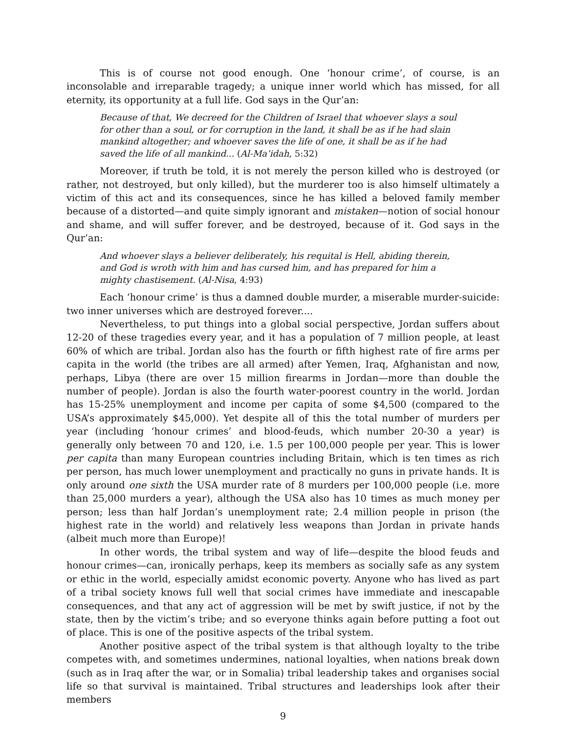This is of course not good enough. One ‘honour crime’, of course, is an inconsolable and irreparable tragedy; a unique inner world which has missed, for all eternity, its opportunity at a full life. God says in the Qur’an:
Because of that, We decreed for the Children of Israel that whoever slays a soul for other than a soul, or for corruption in the land, it shall be as if he had slain mankind altogether; and whoever saves the life of one, it shall be as if he had saved the life of all mankind... (Al-Ma’idah, 5:32)
Moreover, if truth be told, it is not merely the person killed who is destroyed (or rather, not destroyed, but only killed), but the murderer too is also himself ultimately a victim of this act and its consequences, since he has killed a beloved family member because of a distorted—and quite simply ignorant and mistaken—notion of social honour and shame, and will suffer forever, and be destroyed, because of it. God says in the Qur’an:
And whoever slays a believer deliberately, his requital is Hell, abiding therein, and God is wroth with him and has cursed him, and has prepared for him a mighty chastisement. (Al-Nisa, 4:93)
Each ‘honour crime’ is thus a damned double murder, a miserable murder-suicide: two inner universes which are destroyed forever....
Nevertheless, to put things into a global social perspective, Jordan suffers about 12-20 of these tragedies every year, and it has a population of 7 million people, at least 60% of which are tribal. Jordan also has the fourth or fifth highest rate of fire arms per capita in the world (the tribes are all armed) after Yemen, Iraq, Afghanistan and now, perhaps, Libya (there are over 15 million firearms in Jordan—more than double the number of people). Jordan is also the fourth water-poorest country in the world. Jordan has 15-25% unemployment and income per capita of some $4,500 (compared to the USA’s approximately $45,000). Yet despite all of this the total number of murders per year (including ‘honour crimes’ and blood-feuds, which number 20-30 a year) is generally only between 70 and 120, i.e. 1.5 per 100,000 people per year. This is lower per capita than many European countries including Britain, which is ten times as rich per person, has much lower unemployment and practically no guns in private hands. It is only around one sixth the USA murder rate of 8 murders per 100,000 people (i.e. more than 25,000 murders a year), although the USA also has 10 times as much money per person; less than half Jordan’s unemployment rate; 2.4 million people in prison (the highest rate in the world) and relatively less weapons than Jordan in private hands (albeit much more than Europe)!
In other words, the tribal system and way of life—despite the blood feuds and honour crimes—can, ironically perhaps, keep its members as socially safe as any system or ethic in the world, especially amidst economic poverty. Anyone who has lived as part of a tribal society knows full well that social crimes have immediate and inescapable consequences, and that any act of aggression will be met by swift justice, if not by the state, then by the victim’s tribe; and so everyone thinks again before putting a foot out of place. This is one of the positive aspects of the tribal system.
Another positive aspect of the tribal system is that although loyalty to the tribe competes with, and sometimes undermines, national loyalties, when nations break down (such as in Iraq after the war, or in Somalia) tribal leadership takes and organises social life so that survival is maintained. Tribal structures and leaderships look after their members
9